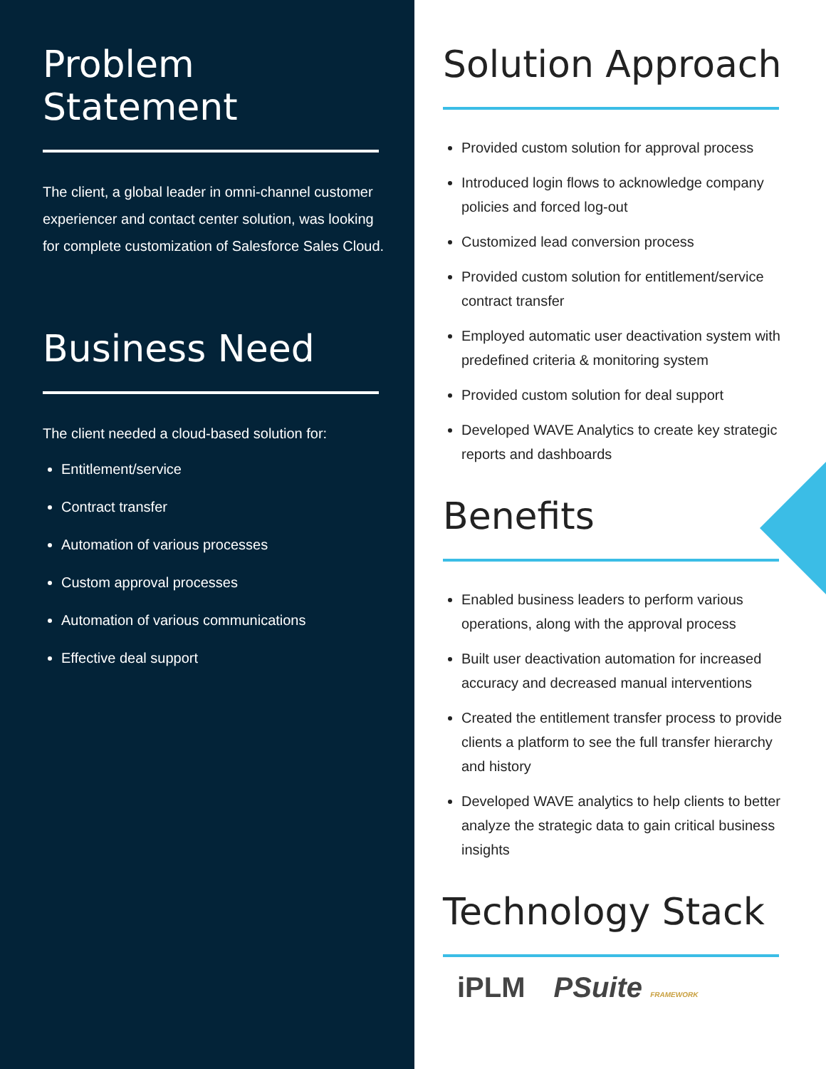Problem Statement
The client, a global leader in omni-channel customer experiencer and contact center solution, was looking for complete customization of Salesforce Sales Cloud.
Business Need
The client needed a cloud-based solution for:
Entitlement/service
Contract transfer
Automation of various processes
Custom approval processes
Automation of various communications
Effective deal support
Solution Approach
Provided custom solution for approval process
Introduced login flows to acknowledge company policies and forced log-out
Customized lead conversion process
Provided custom solution for entitlement/service contract transfer
Employed automatic user deactivation system with predefined criteria & monitoring system
Provided custom solution for deal support
Developed WAVE Analytics to create key strategic reports and dashboards
Benefits
Enabled business leaders to perform various operations, along with the approval process
Built user deactivation automation for increased accuracy and decreased manual interventions
Created the entitlement transfer process to provide clients a platform to see the full transfer hierarchy and history
Developed WAVE analytics to help clients to better analyze the strategic data to gain critical business insights
Technology Stack
iPLM PSuite FRAMEWORK